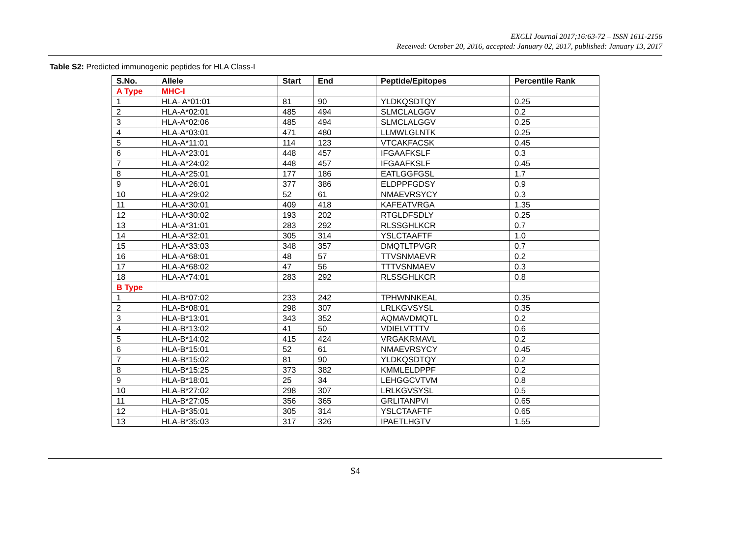EXCLI Journal 2017;16:63-72 – ISSN 1611-2156
Received: October 20, 2016, accepted: January 02, 2017, published: January 13, 2017
Table S2: Predicted immunogenic peptides for HLA Class-I
| S.No. | Allele | Start | End | Peptide/Epitopes | Percentile Rank |
| --- | --- | --- | --- | --- | --- |
| A Type | MHC-I | | | | |
| 1 | HLA- A*01:01 | 81 | 90 | YLDKQSDTQY | 0.25 |
| 2 | HLA-A*02:01 | 485 | 494 | SLMCLALGGV | 0.2 |
| 3 | HLA-A*02:06 | 485 | 494 | SLMCLALGGV | 0.25 |
| 4 | HLA-A*03:01 | 471 | 480 | LLMWLGLNTK | 0.25 |
| 5 | HLA-A*11:01 | 114 | 123 | VTCAKFACSK | 0.45 |
| 6 | HLA-A*23:01 | 448 | 457 | IFGAAFKSLF | 0.3 |
| 7 | HLA-A*24:02 | 448 | 457 | IFGAAFKSLF | 0.45 |
| 8 | HLA-A*25:01 | 177 | 186 | EATLGGFGSL | 1.7 |
| 9 | HLA-A*26:01 | 377 | 386 | ELDPPFGDSY | 0.9 |
| 10 | HLA-A*29:02 | 52 | 61 | NMAEVRSYCY | 0.3 |
| 11 | HLA-A*30:01 | 409 | 418 | KAFEATVRGA | 1.35 |
| 12 | HLA-A*30:02 | 193 | 202 | RTGLDFSDLY | 0.25 |
| 13 | HLA-A*31:01 | 283 | 292 | RLSSGHLKCR | 0.7 |
| 14 | HLA-A*32:01 | 305 | 314 | YSLCTAAFTF | 1.0 |
| 15 | HLA-A*33:03 | 348 | 357 | DMQTLTPVGR | 0.7 |
| 16 | HLA-A*68:01 | 48 | 57 | TTVSNMAEVR | 0.2 |
| 17 | HLA-A*68:02 | 47 | 56 | TTTVSNMAEV | 0.3 |
| 18 | HLA-A*74:01 | 283 | 292 | RLSSGHLKCR | 0.8 |
| B Type | | | | | |
| 1 | HLA-B*07:02 | 233 | 242 | TPHWNNKEAL | 0.35 |
| 2 | HLA-B*08:01 | 298 | 307 | LRLKGVSYSL | 0.35 |
| 3 | HLA-B*13:01 | 343 | 352 | AQMAVDMQTL | 0.2 |
| 4 | HLA-B*13:02 | 41 | 50 | VDIELVTTTV | 0.6 |
| 5 | HLA-B*14:02 | 415 | 424 | VRGAKRMAVL | 0.2 |
| 6 | HLA-B*15:01 | 52 | 61 | NMAEVRSYCY | 0.45 |
| 7 | HLA-B*15:02 | 81 | 90 | YLDKQSDTQY | 0.2 |
| 8 | HLA-B*15:25 | 373 | 382 | KMMLELDPPF | 0.2 |
| 9 | HLA-B*18:01 | 25 | 34 | LEHGGCVTVM | 0.8 |
| 10 | HLA-B*27:02 | 298 | 307 | LRLKGVSYSL | 0.5 |
| 11 | HLA-B*27:05 | 356 | 365 | GRLITANPVI | 0.65 |
| 12 | HLA-B*35:01 | 305 | 314 | YSLCTAAFTF | 0.65 |
| 13 | HLA-B*35:03 | 317 | 326 | IPAETLHGTV | 1.55 |
S4